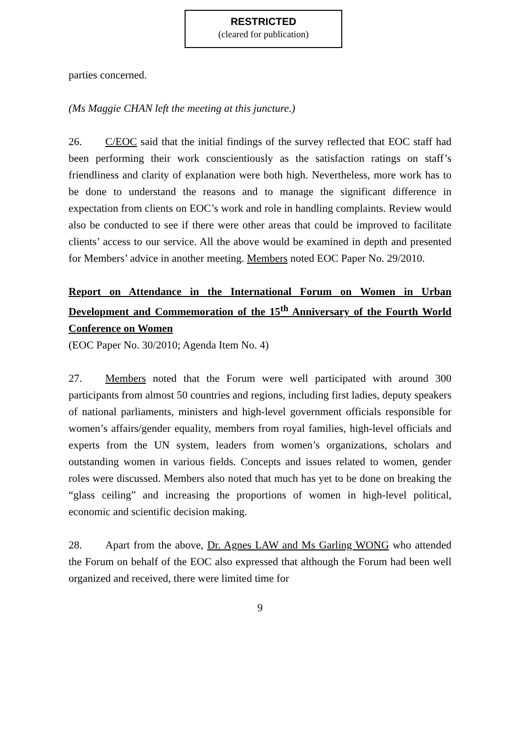RESTRICTED
(cleared for publication)
parties concerned.
(Ms Maggie CHAN left the meeting at this juncture.)
26. C/EOC said that the initial findings of the survey reflected that EOC staff had been performing their work conscientiously as the satisfaction ratings on staff’s friendliness and clarity of explanation were both high. Nevertheless, more work has to be done to understand the reasons and to manage the significant difference in expectation from clients on EOC’s work and role in handling complaints. Review would also be conducted to see if there were other areas that could be improved to facilitate clients’ access to our service. All the above would be examined in depth and presented for Members’ advice in another meeting. Members noted EOC Paper No. 29/2010.
Report on Attendance in the International Forum on Women in Urban Development and Commemoration of the 15<sup>th</sup> Anniversary of the Fourth World Conference on Women
(EOC Paper No. 30/2010; Agenda Item No. 4)
27. Members noted that the Forum were well participated with around 300 participants from almost 50 countries and regions, including first ladies, deputy speakers of national parliaments, ministers and high-level government officials responsible for women’s affairs/gender equality, members from royal families, high-level officials and experts from the UN system, leaders from women’s organizations, scholars and outstanding women in various fields. Concepts and issues related to women, gender roles were discussed. Members also noted that much has yet to be done on breaking the “glass ceiling” and increasing the proportions of women in high-level political, economic and scientific decision making.
28. Apart from the above, Dr. Agnes LAW and Ms Garling WONG who attended the Forum on behalf of the EOC also expressed that although the Forum had been well organized and received, there were limited time for
9